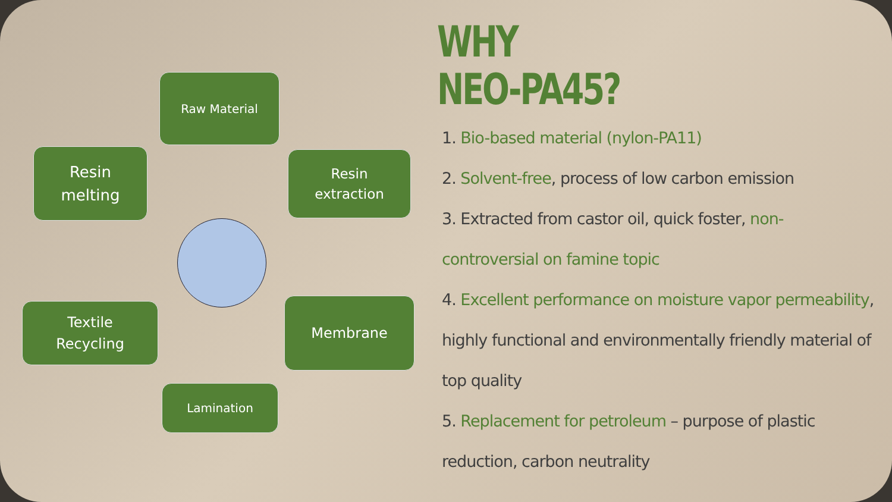Raw Material
Resin
melting
Resin
extraction
Textile
Recycling
Membrane
Lamination
WHY
NEO-PA45?
1. Bio-based material (nylon-PA11)
2. Solvent-free, process of low carbon emission
3. Extracted from castor oil, quick foster, non-controversial on famine topic
4. Excellent performance on moisture vapor permeability, highly functional and environmentally friendly material of top quality
5. Replacement for petroleum – purpose of plastic reduction, carbon neutrality